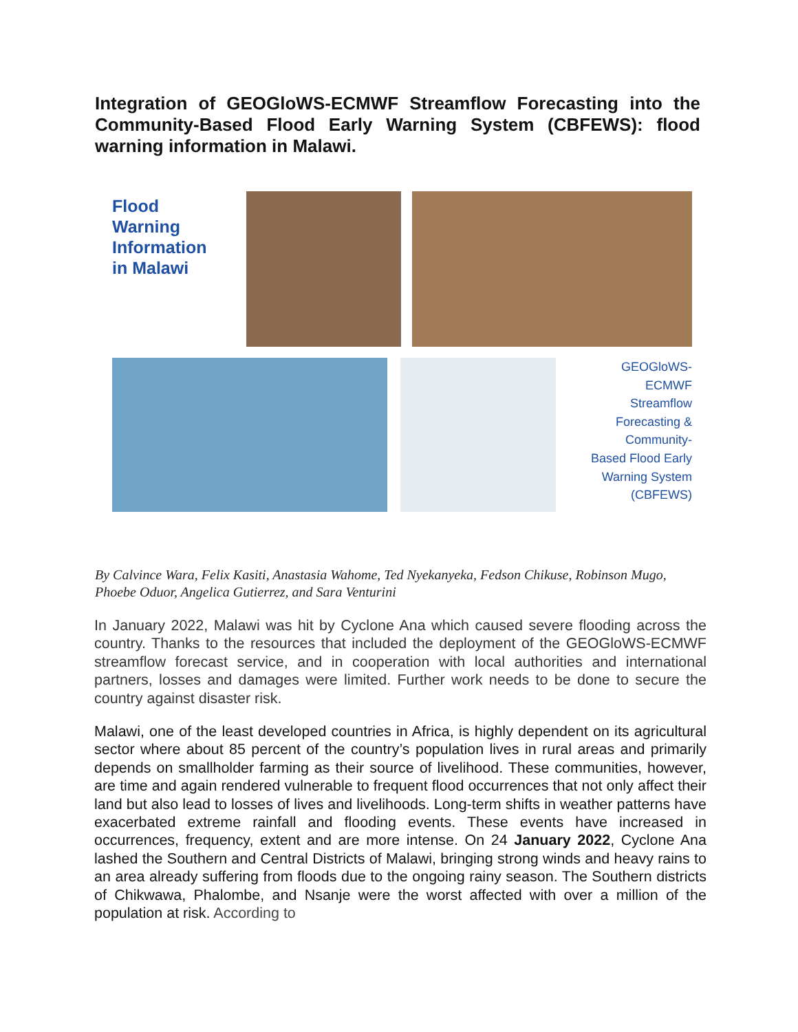Integration of GEOGloWS-ECMWF Streamflow Forecasting into the Community-Based Flood Early Warning System (CBFEWS): flood warning information in Malawi.
Flood
Warning
Information
in Malawi
GEOGloWS-
ECMWF
Streamflow
Forecasting &
Community-
Based Flood Early
Warning System
(CBFEWS)
By Calvince Wara, Felix Kasiti, Anastasia Wahome, Ted Nyekanyeka, Fedson Chikuse, Robinson Mugo, Phoebe Oduor, Angelica Gutierrez, and Sara Venturini
In January 2022, Malawi was hit by Cyclone Ana which caused severe flooding across the country. Thanks to the resources that included the deployment of the GEOGloWS-ECMWF streamflow forecast service, and in cooperation with local authorities and international partners, losses and damages were limited. Further work needs to be done to secure the country against disaster risk.
Malawi, one of the least developed countries in Africa, is highly dependent on its agricultural sector where about 85 percent of the country’s population lives in rural areas and primarily depends on smallholder farming as their source of livelihood. These communities, however, are time and again rendered vulnerable to frequent flood occurrences that not only affect their land but also lead to losses of lives and livelihoods. Long-term shifts in weather patterns have exacerbated extreme rainfall and flooding events. These events have increased in occurrences, frequency, extent and are more intense. On 24 January 2022, Cyclone Ana lashed the Southern and Central Districts of Malawi, bringing strong winds and heavy rains to an area already suffering from floods due to the ongoing rainy season. The Southern districts of Chikwawa, Phalombe, and Nsanje were the worst affected with over a million of the population at risk. According to